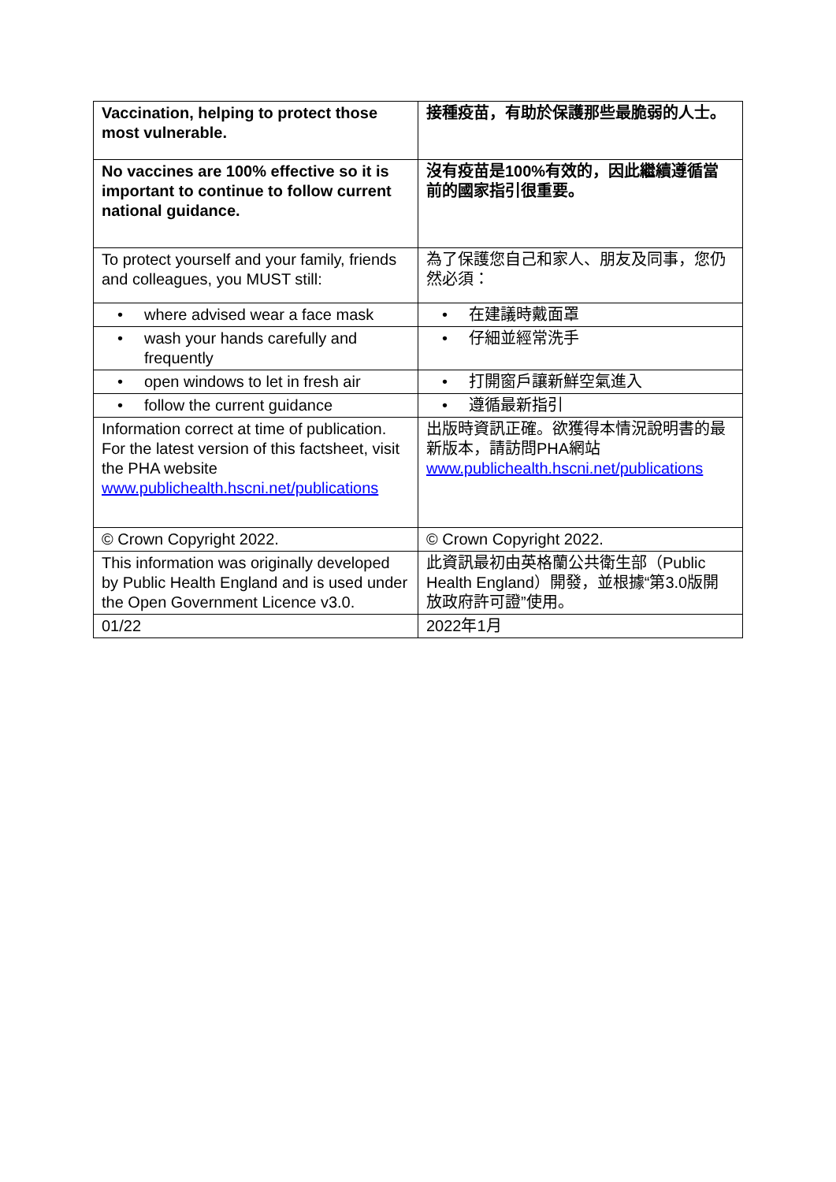| Vaccination, helping to protect those most vulnerable. | 接種疫苗，有助於保護那些最脆弱的人士。 |
| No vaccines are 100% effective so it is important to continue to follow current national guidance. | 沒有疫苗是100%有效的，因此繼續遵循當前的國家指引很重要。 |
| To protect yourself and your family, friends and colleagues, you MUST still: | 為了保護您自己和家人、朋友及同事，您仍然必須： |
| • where advised wear a face mask | • 在建議時戴面罩 |
| • wash your hands carefully and frequently | • 仔細並經常洗手 |
| • open windows to let in fresh air | • 打開窗戶讓新鮮空氣進入 |
| • follow the current guidance | • 遵循最新指引 |
| Information correct at time of publication. For the latest version of this factsheet, visit the PHA website www.publichealth.hscni.net/publications | 出版時資訊正確。欲獲得本情況說明書的最新版本，請訪問PHA網站 www.publichealth.hscni.net/publications |
| © Crown Copyright 2022. | © Crown Copyright 2022. |
| This information was originally developed by Public Health England and is used under the Open Government Licence v3.0. | 此資訊最初由英格蘭公共衛生部（Public Health England）開發，並根據“第3.0版開放政府許可證”使用。 |
| 01/22 | 2022年1月 |